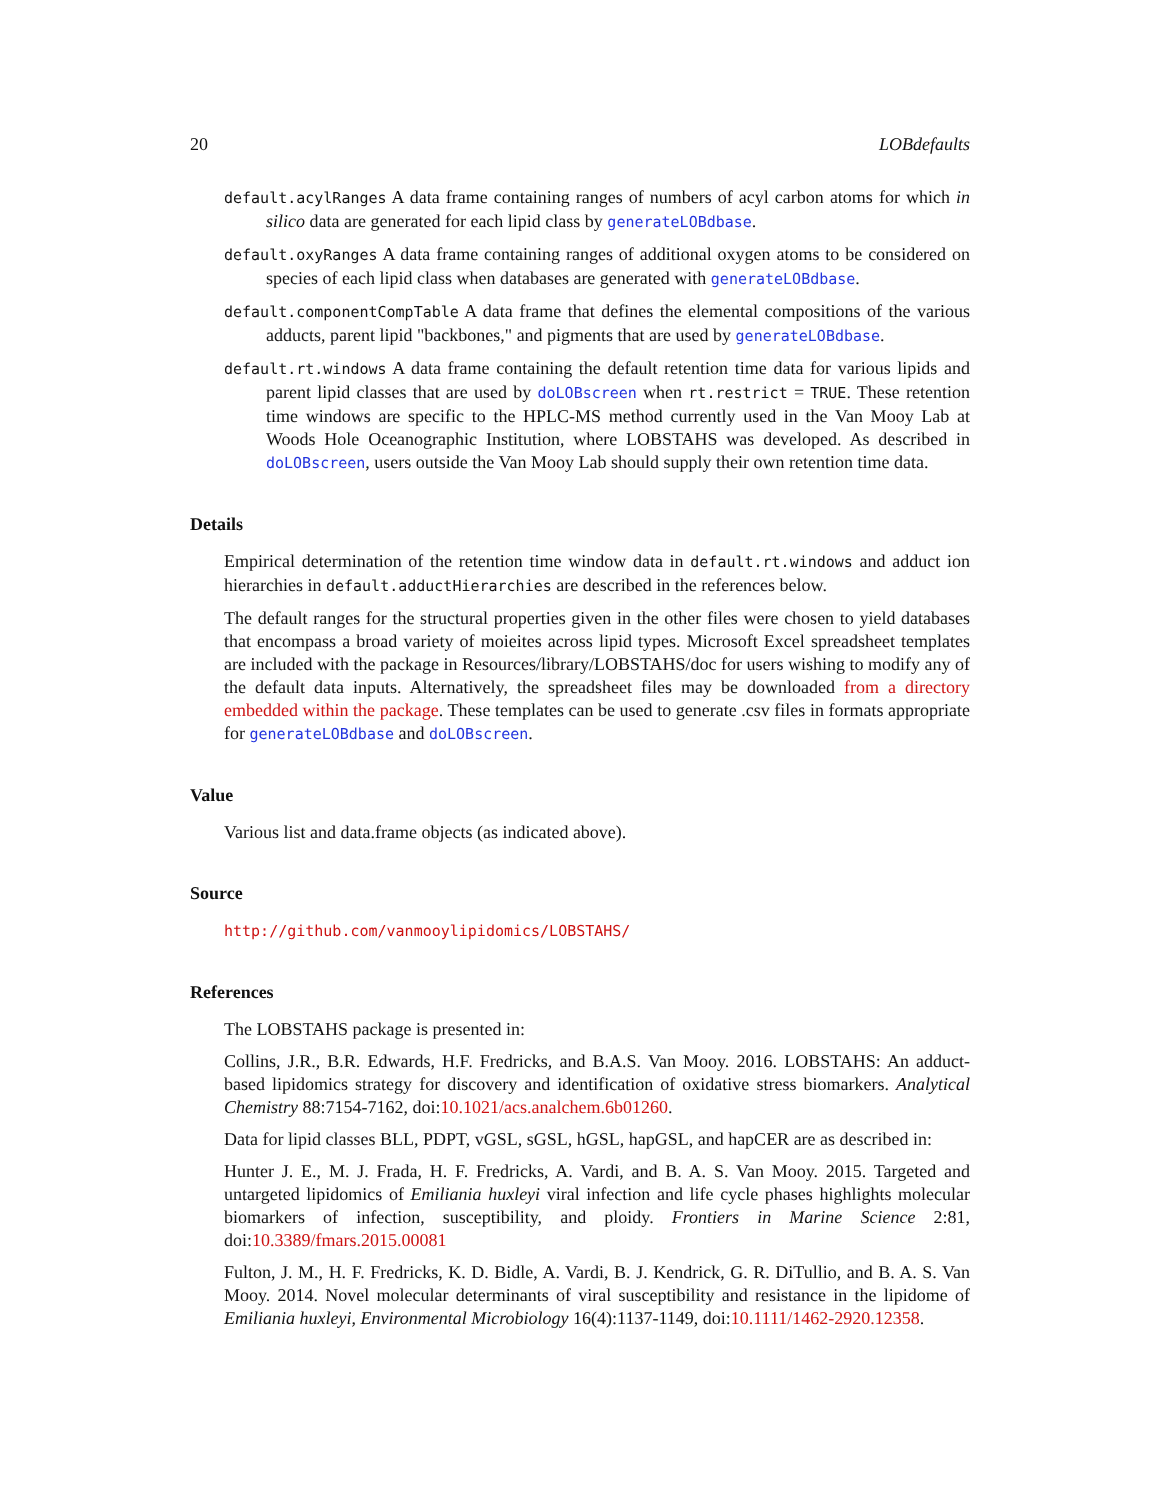20 LOBdefaults
default.acylRanges A data frame containing ranges of numbers of acyl carbon atoms for which in silico data are generated for each lipid class by generateLOBdbase.
default.oxyRanges A data frame containing ranges of additional oxygen atoms to be considered on species of each lipid class when databases are generated with generateLOBdbase.
default.componentCompTable A data frame that defines the elemental compositions of the various adducts, parent lipid "backbones," and pigments that are used by generateLOBdbase.
default.rt.windows A data frame containing the default retention time data for various lipids and parent lipid classes that are used by doLOBscreen when rt.restrict = TRUE. These retention time windows are specific to the HPLC-MS method currently used in the Van Mooy Lab at Woods Hole Oceanographic Institution, where LOBSTAHS was developed. As described in doLOBscreen, users outside the Van Mooy Lab should supply their own retention time data.
Details
Empirical determination of the retention time window data in default.rt.windows and adduct ion hierarchies in default.adductHierarchies are described in the references below.
The default ranges for the structural properties given in the other files were chosen to yield databases that encompass a broad variety of moieites across lipid types. Microsoft Excel spreadsheet templates are included with the package in Resources/library/LOBSTAHS/doc for users wishing to modify any of the default data inputs. Alternatively, the spreadsheet files may be downloaded from a directory embedded within the package. These templates can be used to generate .csv files in formats appropriate for generateLOBdbase and doLOBscreen.
Value
Various list and data.frame objects (as indicated above).
Source
http://github.com/vanmooylipidomics/LOBSTAHS/
References
The LOBSTAHS package is presented in:
Collins, J.R., B.R. Edwards, H.F. Fredricks, and B.A.S. Van Mooy. 2016. LOBSTAHS: An adduct-based lipidomics strategy for discovery and identification of oxidative stress biomarkers. Analytical Chemistry 88:7154-7162, doi:10.1021/acs.analchem.6b01260.
Data for lipid classes BLL, PDPT, vGSL, sGSL, hGSL, hapGSL, and hapCER are as described in:
Hunter J. E., M. J. Frada, H. F. Fredricks, A. Vardi, and B. A. S. Van Mooy. 2015. Targeted and untargeted lipidomics of Emiliania huxleyi viral infection and life cycle phases highlights molecular biomarkers of infection, susceptibility, and ploidy. Frontiers in Marine Science 2:81, doi:10.3389/fmars.2015.00081
Fulton, J. M., H. F. Fredricks, K. D. Bidle, A. Vardi, B. J. Kendrick, G. R. DiTullio, and B. A. S. Van Mooy. 2014. Novel molecular determinants of viral susceptibility and resistance in the lipidome of Emiliania huxleyi, Environmental Microbiology 16(4):1137-1149, doi:10.1111/1462-2920.12358.